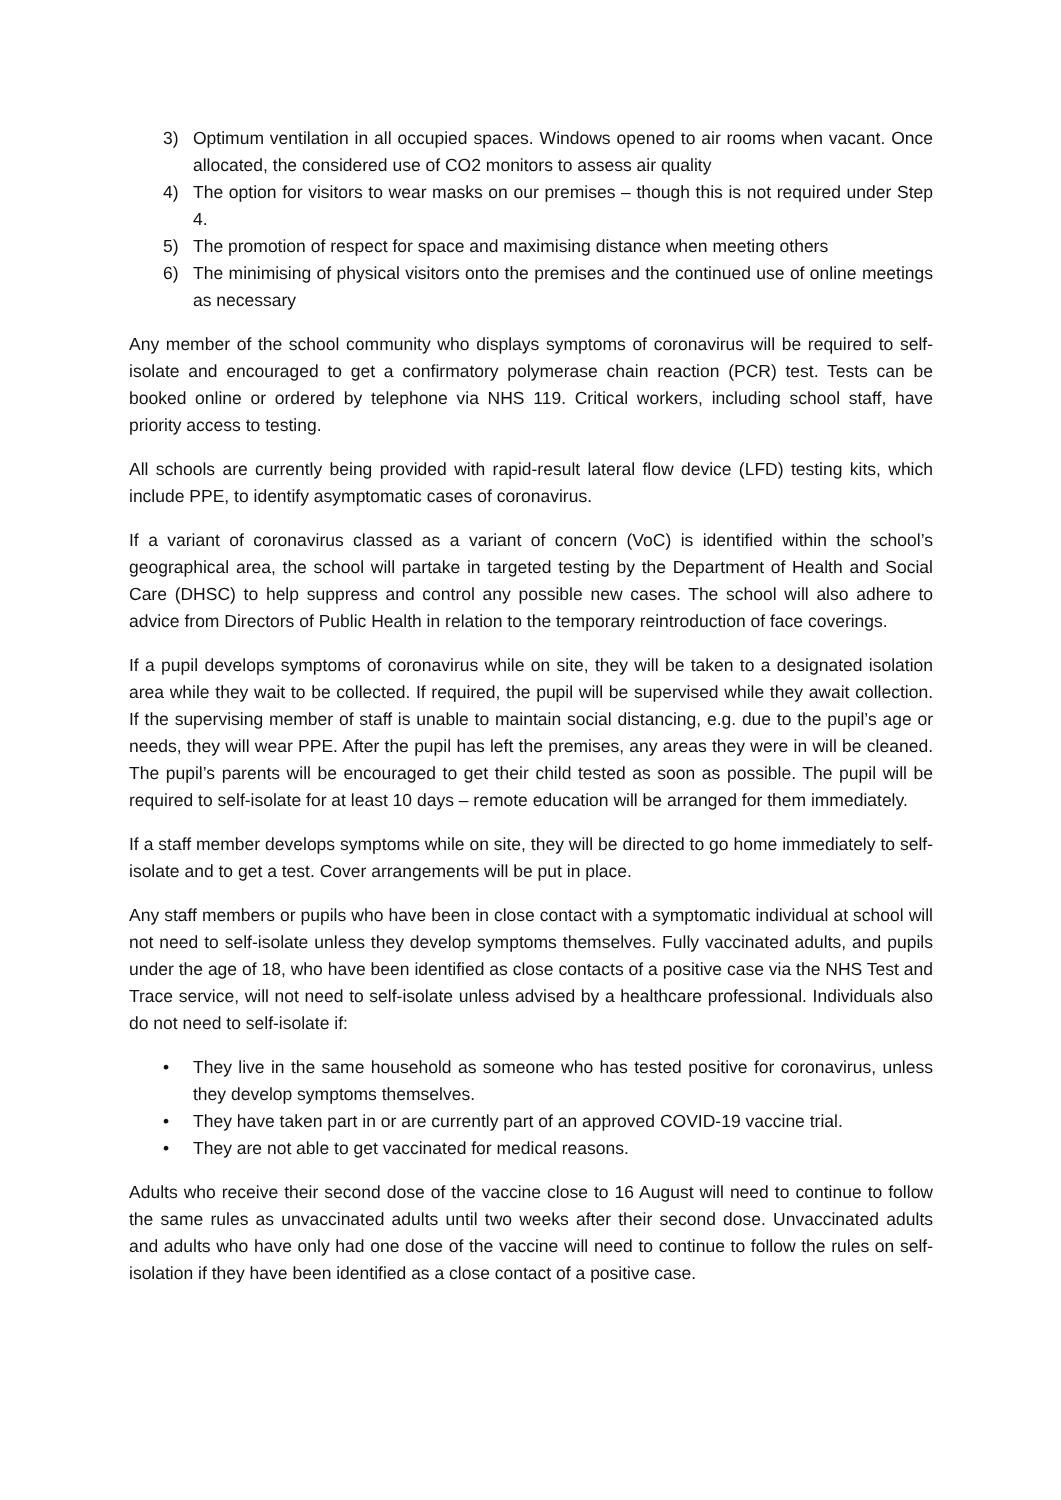3) Optimum ventilation in all occupied spaces. Windows opened to air rooms when vacant. Once allocated, the considered use of CO2 monitors to assess air quality
4) The option for visitors to wear masks on our premises – though this is not required under Step 4.
5) The promotion of respect for space and maximising distance when meeting others
6) The minimising of physical visitors onto the premises and the continued use of online meetings as necessary
Any member of the school community who displays symptoms of coronavirus will be required to self-isolate and encouraged to get a confirmatory polymerase chain reaction (PCR) test. Tests can be booked online or ordered by telephone via NHS 119. Critical workers, including school staff, have priority access to testing.
All schools are currently being provided with rapid-result lateral flow device (LFD) testing kits, which include PPE, to identify asymptomatic cases of coronavirus.
If a variant of coronavirus classed as a variant of concern (VoC) is identified within the school’s geographical area, the school will partake in targeted testing by the Department of Health and Social Care (DHSC) to help suppress and control any possible new cases. The school will also adhere to advice from Directors of Public Health in relation to the temporary reintroduction of face coverings.
If a pupil develops symptoms of coronavirus while on site, they will be taken to a designated isolation area while they wait to be collected. If required, the pupil will be supervised while they await collection. If the supervising member of staff is unable to maintain social distancing, e.g. due to the pupil’s age or needs, they will wear PPE. After the pupil has left the premises, any areas they were in will be cleaned. The pupil’s parents will be encouraged to get their child tested as soon as possible. The pupil will be required to self-isolate for at least 10 days – remote education will be arranged for them immediately.
If a staff member develops symptoms while on site, they will be directed to go home immediately to self-isolate and to get a test. Cover arrangements will be put in place.
Any staff members or pupils who have been in close contact with a symptomatic individual at school will not need to self-isolate unless they develop symptoms themselves. Fully vaccinated adults, and pupils under the age of 18, who have been identified as close contacts of a positive case via the NHS Test and Trace service, will not need to self-isolate unless advised by a healthcare professional. Individuals also do not need to self-isolate if:
• They live in the same household as someone who has tested positive for coronavirus, unless they develop symptoms themselves.
• They have taken part in or are currently part of an approved COVID-19 vaccine trial.
• They are not able to get vaccinated for medical reasons.
Adults who receive their second dose of the vaccine close to 16 August will need to continue to follow the same rules as unvaccinated adults until two weeks after their second dose. Unvaccinated adults and adults who have only had one dose of the vaccine will need to continue to follow the rules on self-isolation if they have been identified as a close contact of a positive case.